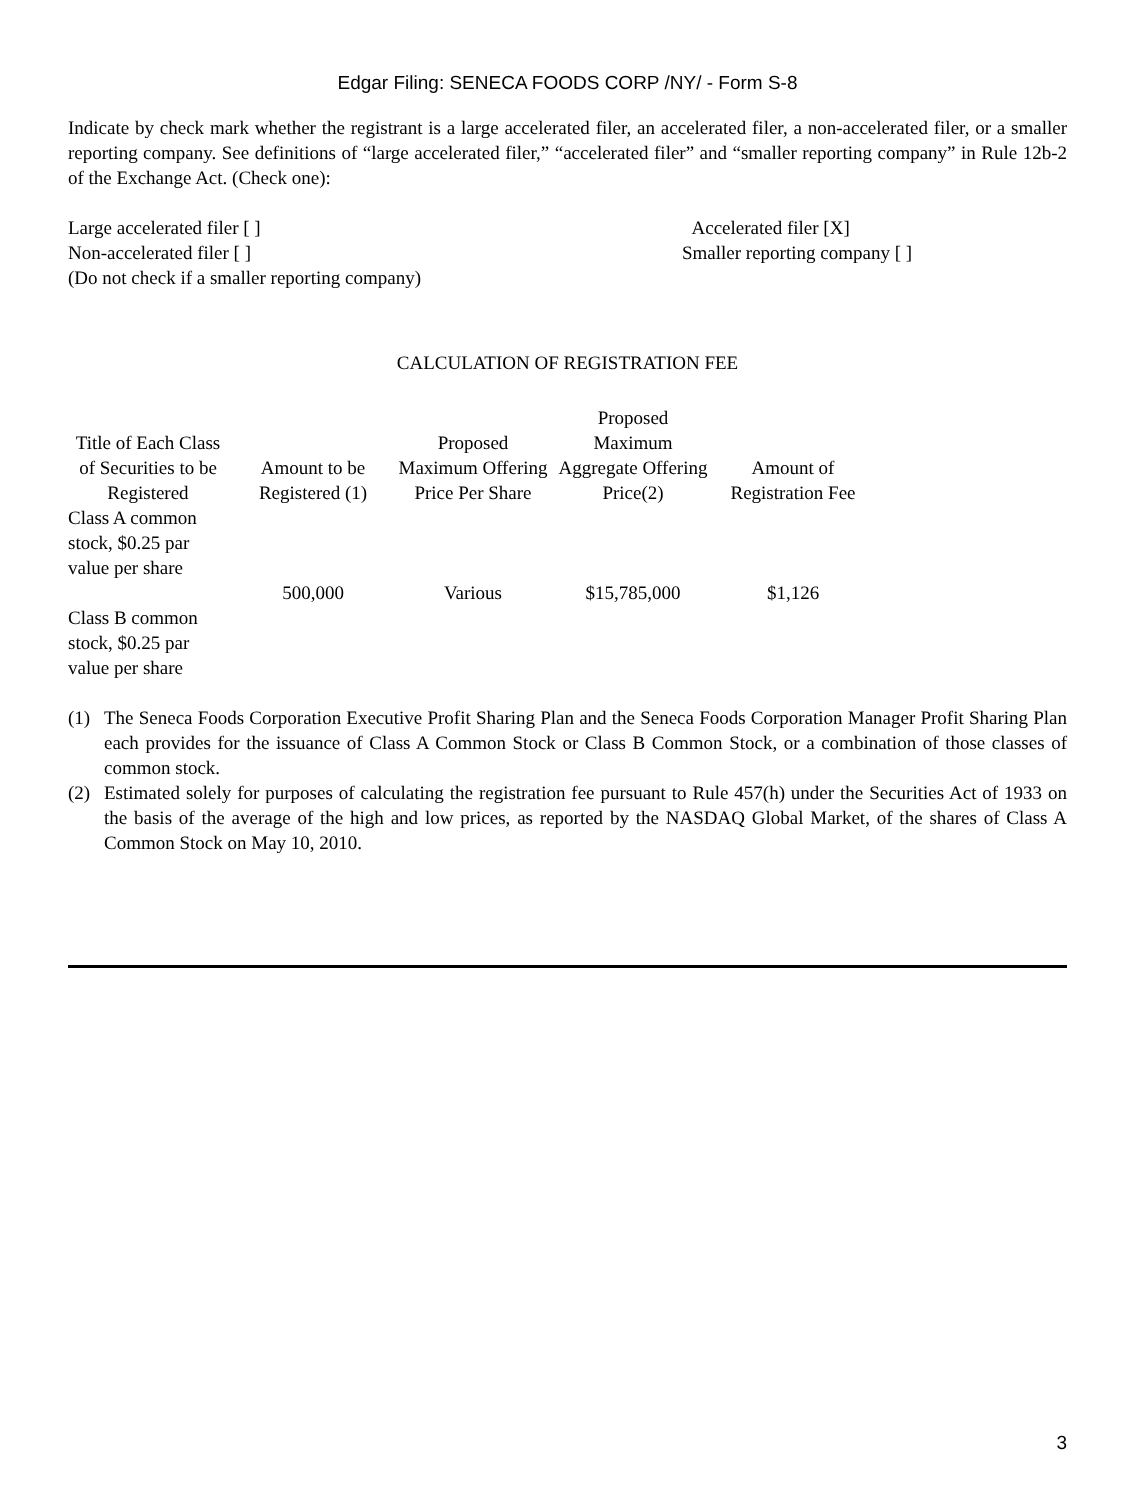Edgar Filing: SENECA FOODS CORP /NY/ - Form S-8
Indicate by check mark whether the registrant is a large accelerated filer, an accelerated filer, a non-accelerated filer, or a smaller reporting company. See definitions of “large accelerated filer,” “accelerated filer” and “smaller reporting company” in Rule 12b-2 of the Exchange Act. (Check one):
Large accelerated filer [ ] Accelerated filer [X]
Non-accelerated filer [ ] Smaller reporting company [ ]
(Do not check if a smaller reporting company)
CALCULATION OF REGISTRATION FEE
| Title of Each Class of Securities to be Registered | Amount to be Registered (1) | Proposed Maximum Offering Price Per Share | Proposed Maximum Aggregate Offering Price(2) | Amount of Registration Fee |
| --- | --- | --- | --- | --- |
| Class A common stock, $0.25 par value per share | | | | |
| | 500,000 | Various | $15,785,000 | $1,126 |
| Class B common stock, $0.25 par value per share | | | | |
(1) The Seneca Foods Corporation Executive Profit Sharing Plan and the Seneca Foods Corporation Manager Profit Sharing Plan each provides for the issuance of Class A Common Stock or Class B Common Stock, or a combination of those classes of common stock.
(2) Estimated solely for purposes of calculating the registration fee pursuant to Rule 457(h) under the Securities Act of 1933 on the basis of the average of the high and low prices, as reported by the NASDAQ Global Market, of the shares of Class A Common Stock on May 10, 2010.
3